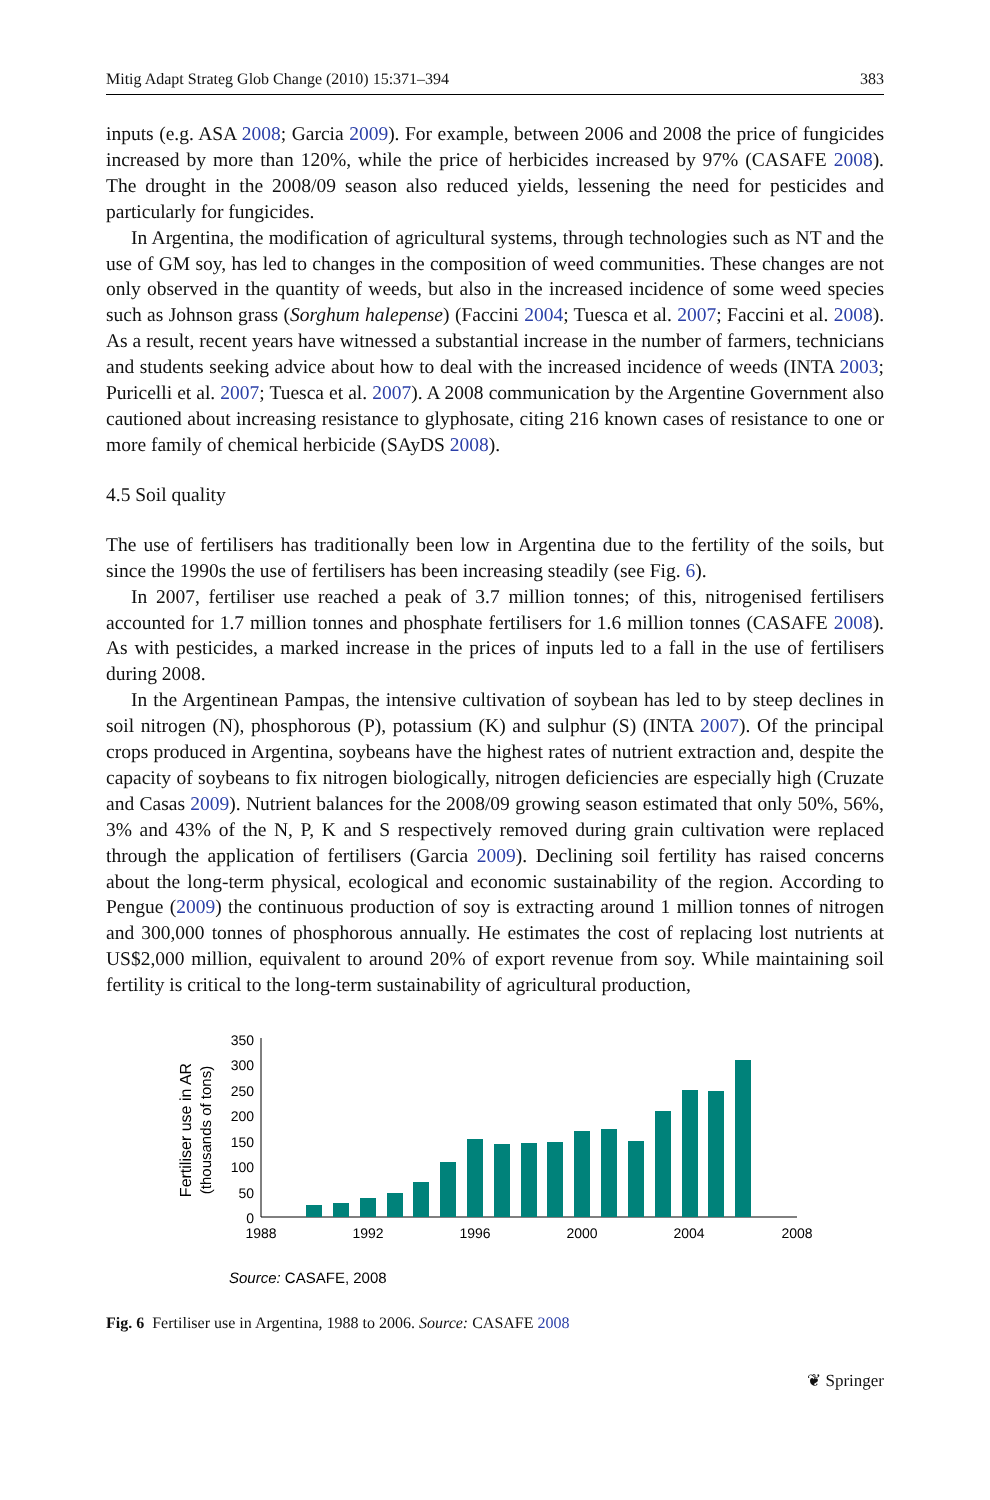Mitig Adapt Strateg Glob Change (2010) 15:371–394 383
inputs (e.g. ASA 2008; Garcia 2009). For example, between 2006 and 2008 the price of fungicides increased by more than 120%, while the price of herbicides increased by 97% (CASAFE 2008). The drought in the 2008/09 season also reduced yields, lessening the need for pesticides and particularly for fungicides.
In Argentina, the modification of agricultural systems, through technologies such as NT and the use of GM soy, has led to changes in the composition of weed communities. These changes are not only observed in the quantity of weeds, but also in the increased incidence of some weed species such as Johnson grass (Sorghum halepense) (Faccini 2004; Tuesca et al. 2007; Faccini et al. 2008). As a result, recent years have witnessed a substantial increase in the number of farmers, technicians and students seeking advice about how to deal with the increased incidence of weeds (INTA 2003; Puricelli et al. 2007; Tuesca et al. 2007). A 2008 communication by the Argentine Government also cautioned about increasing resistance to glyphosate, citing 216 known cases of resistance to one or more family of chemical herbicide (SAyDS 2008).
4.5 Soil quality
The use of fertilisers has traditionally been low in Argentina due to the fertility of the soils, but since the 1990s the use of fertilisers has been increasing steadily (see Fig. 6).
In 2007, fertiliser use reached a peak of 3.7 million tonnes; of this, nitrogenised fertilisers accounted for 1.7 million tonnes and phosphate fertilisers for 1.6 million tonnes (CASAFE 2008). As with pesticides, a marked increase in the prices of inputs led to a fall in the use of fertilisers during 2008.
In the Argentinean Pampas, the intensive cultivation of soybean has led to by steep declines in soil nitrogen (N), phosphorous (P), potassium (K) and sulphur (S) (INTA 2007). Of the principal crops produced in Argentina, soybeans have the highest rates of nutrient extraction and, despite the capacity of soybeans to fix nitrogen biologically, nitrogen deficiencies are especially high (Cruzate and Casas 2009). Nutrient balances for the 2008/09 growing season estimated that only 50%, 56%, 3% and 43% of the N, P, K and S respectively removed during grain cultivation were replaced through the application of fertilisers (Garcia 2009). Declining soil fertility has raised concerns about the long-term physical, ecological and economic sustainability of the region. According to Pengue (2009) the continuous production of soy is extracting around 1 million tonnes of nitrogen and 300,000 tonnes of phosphorous annually. He estimates the cost of replacing lost nutrients at US$2,000 million, equivalent to around 20% of export revenue from soy. While maintaining soil fertility is critical to the long-term sustainability of agricultural production,
350
300
250
200
150
100
50
0
1988
1992
1996
2000
2004
2008
Fertiliser use in AR
(thousands of tons)
Source: CASAFE, 2008
Fig. 6 Fertiliser use in Argentina, 1988 to 2006. Source: CASAFE 2008
❦ Springer